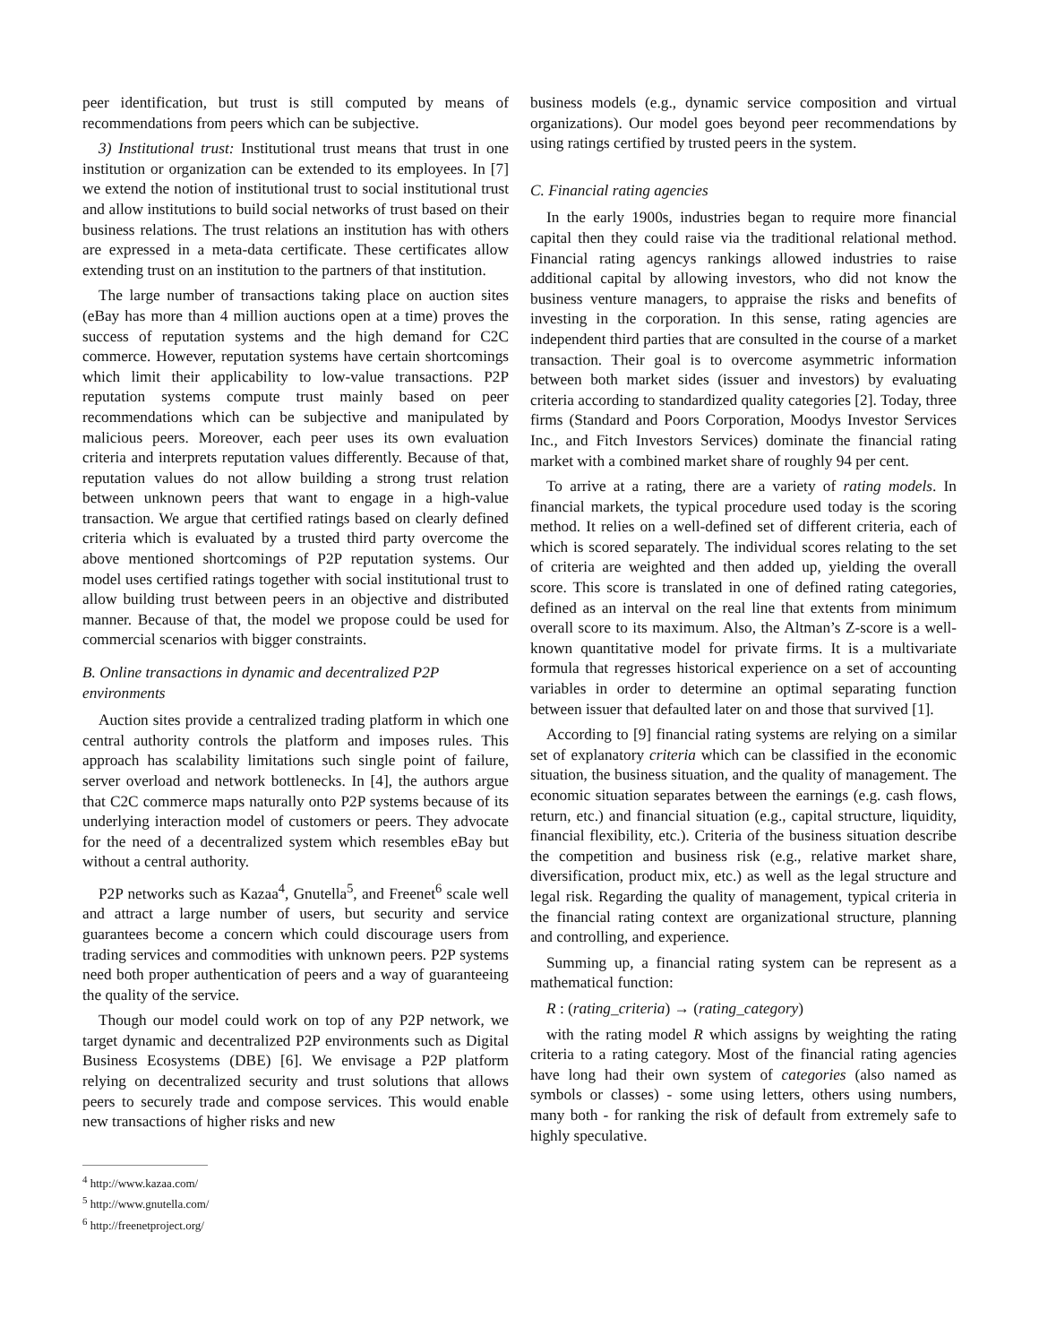peer identification, but trust is still computed by means of recommendations from peers which can be subjective.
3) Institutional trust: Institutional trust means that trust in one institution or organization can be extended to its employees. In [7] we extend the notion of institutional trust to social institutional trust and allow institutions to build social networks of trust based on their business relations. The trust relations an institution has with others are expressed in a meta-data certificate. These certificates allow extending trust on an institution to the partners of that institution.
The large number of transactions taking place on auction sites (eBay has more than 4 million auctions open at a time) proves the success of reputation systems and the high demand for C2C commerce. However, reputation systems have certain shortcomings which limit their applicability to low-value transactions. P2P reputation systems compute trust mainly based on peer recommendations which can be subjective and manipulated by malicious peers. Moreover, each peer uses its own evaluation criteria and interprets reputation values differently. Because of that, reputation values do not allow building a strong trust relation between unknown peers that want to engage in a high-value transaction. We argue that certified ratings based on clearly defined criteria which is evaluated by a trusted third party overcome the above mentioned shortcomings of P2P reputation systems. Our model uses certified ratings together with social institutional trust to allow building trust between peers in an objective and distributed manner. Because of that, the model we propose could be used for commercial scenarios with bigger constraints.
B. Online transactions in dynamic and decentralized P2P environments
Auction sites provide a centralized trading platform in which one central authority controls the platform and imposes rules. This approach has scalability limitations such single point of failure, server overload and network bottlenecks. In [4], the authors argue that C2C commerce maps naturally onto P2P systems because of its underlying interaction model of customers or peers. They advocate for the need of a decentralized system which resembles eBay but without a central authority.
P2P networks such as Kazaa<sup>4</sup>, Gnutella<sup>5</sup>, and Freenet<sup>6</sup> scale well and attract a large number of users, but security and service guarantees become a concern which could discourage users from trading services and commodities with unknown peers. P2P systems need both proper authentication of peers and a way of guaranteeing the quality of the service.
Though our model could work on top of any P2P network, we target dynamic and decentralized P2P environments such as Digital Business Ecosystems (DBE) [6]. We envisage a P2P platform relying on decentralized security and trust solutions that allows peers to securely trade and compose services. This would enable new transactions of higher risks and new
<sup>4</sup> http://www.kazaa.com/
<sup>5</sup> http://www.gnutella.com/
<sup>6</sup> http://freenetproject.org/
business models (e.g., dynamic service composition and virtual organizations). Our model goes beyond peer recommendations by using ratings certified by trusted peers in the system.
C. Financial rating agencies
In the early 1900s, industries began to require more financial capital then they could raise via the traditional relational method. Financial rating agencys rankings allowed industries to raise additional capital by allowing investors, who did not know the business venture managers, to appraise the risks and benefits of investing in the corporation. In this sense, rating agencies are independent third parties that are consulted in the course of a market transaction. Their goal is to overcome asymmetric information between both market sides (issuer and investors) by evaluating criteria according to standardized quality categories [2]. Today, three firms (Standard and Poors Corporation, Moodys Investor Services Inc., and Fitch Investors Services) dominate the financial rating market with a combined market share of roughly 94 per cent.
To arrive at a rating, there are a variety of rating models. In financial markets, the typical procedure used today is the scoring method. It relies on a well-defined set of different criteria, each of which is scored separately. The individual scores relating to the set of criteria are weighted and then added up, yielding the overall score. This score is translated in one of defined rating categories, defined as an interval on the real line that extents from minimum overall score to its maximum. Also, the Altman’s Z-score is a well-known quantitative model for private firms. It is a multivariate formula that regresses historical experience on a set of accounting variables in order to determine an optimal separating function between issuer that defaulted later on and those that survived [1].
According to [9] financial rating systems are relying on a similar set of explanatory criteria which can be classified in the economic situation, the business situation, and the quality of management. The economic situation separates between the earnings (e.g. cash flows, return, etc.) and financial situation (e.g., capital structure, liquidity, financial flexibility, etc.). Criteria of the business situation describe the competition and business risk (e.g., relative market share, diversification, product mix, etc.) as well as the legal structure and legal risk. Regarding the quality of management, typical criteria in the financial rating context are organizational structure, planning and controlling, and experience.
Summing up, a financial rating system can be represent as a mathematical function:
R : (rating_criteria) → (rating_category)
with the rating model R which assigns by weighting the rating criteria to a rating category. Most of the financial rating agencies have long had their own system of categories (also named as symbols or classes) - some using letters, others using numbers, many both - for ranking the risk of default from extremely safe to highly speculative.